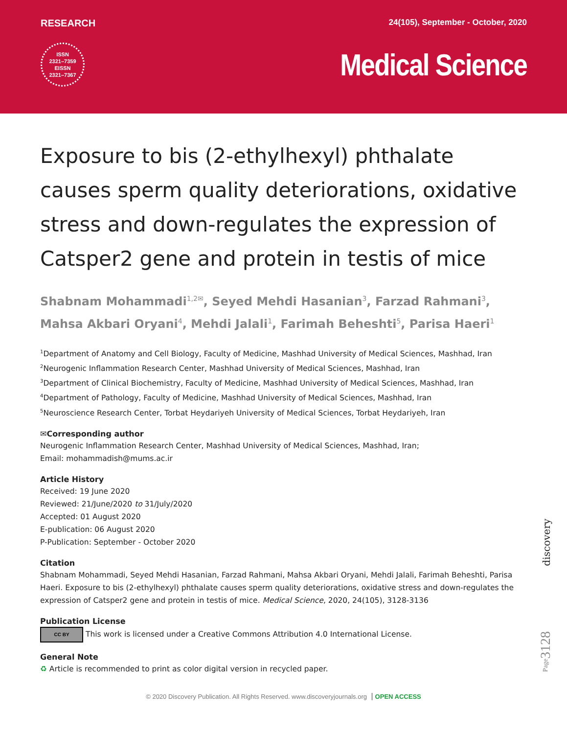RESEARCH 24(105), September - October, 2020
ISSN
2321–7359
EISSN
2321–7367
Medical Science
Exposure to bis (2-ethylhexyl) phthalate causes sperm quality deteriorations, oxidative stress and down-regulates the expression of Catsper2 gene and protein in testis of mice
Shabnam Mohammadi<sup>1,2✉</sup>, Seyed Mehdi Hasanian<sup>3</sup>, Farzad Rahmani<sup>3</sup>, Mahsa Akbari Oryani<sup>4</sup>, Mehdi Jalali<sup>1</sup>, Farimah Beheshti<sup>5</sup>, Parisa Haeri<sup>1</sup>
<sup>1</sup> Department of Anatomy and Cell Biology, Faculty of Medicine, Mashhad University of Medical Sciences, Mashhad, Iran
<sup>2</sup> Neurogenic Inflammation Research Center, Mashhad University of Medical Sciences, Mashhad, Iran
<sup>3</sup> Department of Clinical Biochemistry, Faculty of Medicine, Mashhad University of Medical Sciences, Mashhad, Iran
<sup>4</sup> Department of Pathology, Faculty of Medicine, Mashhad University of Medical Sciences, Mashhad, Iran
<sup>5</sup> Neuroscience Research Center, Torbat Heydariyeh University of Medical Sciences, Torbat Heydariyeh, Iran
✉Corresponding author
Neurogenic Inflammation Research Center, Mashhad University of Medical Sciences, Mashhad, Iran;
Email: mohammadish@mums.ac.ir
Article History
Received: 19 June 2020
Reviewed: 21/June/2020 to 31/July/2020
Accepted: 01 August 2020
E-publication: 06 August 2020
P-Publication: September - October 2020
Citation
Shabnam Mohammadi, Seyed Mehdi Hasanian, Farzad Rahmani, Mahsa Akbari Oryani, Mehdi Jalali, Farimah Beheshti, Parisa Haeri. Exposure to bis (2-ethylhexyl) phthalate causes sperm quality deteriorations, oxidative stress and down-regulates the expression of Catsper2 gene and protein in testis of mice. Medical Science, 2020, 24(105), 3128-3136
Publication License
CC BY This work is licensed under a Creative Commons Attribution 4.0 International License.
General Note
♻ Article is recommended to print as color digital version in recycled paper.
© 2020 Discovery Publication. All Rights Reserved. www.discoveryjournals.org OPEN ACCESS
discovery
Page3128